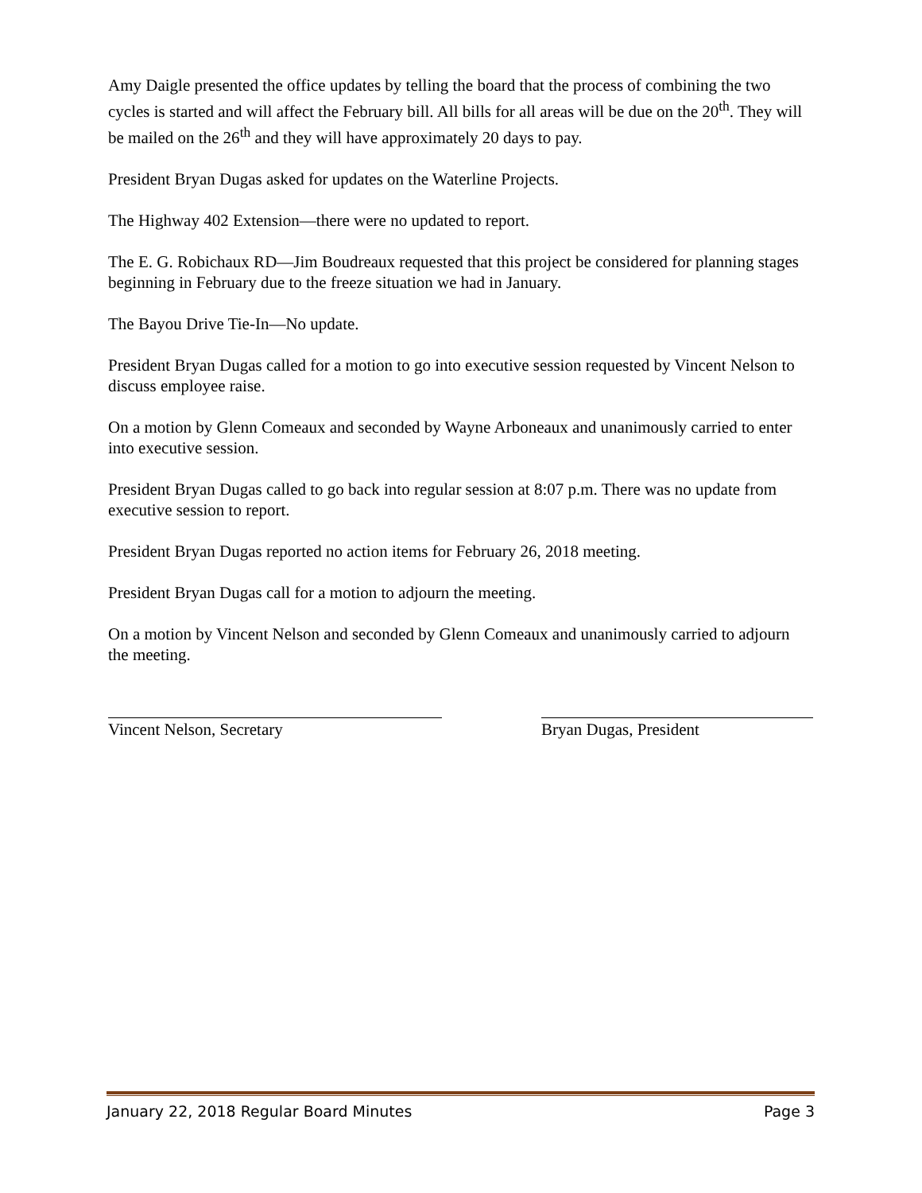Amy Daigle presented the office updates by telling the board that the process of combining the two cycles is started and will affect the February bill. All bills for all areas will be due on the 20<sup>th</sup>. They will be mailed on the 26<sup>th</sup> and they will have approximately 20 days to pay.
President Bryan Dugas asked for updates on the Waterline Projects.
The Highway 402 Extension—there were no updated to report.
The E. G. Robichaux RD—Jim Boudreaux requested that this project be considered for planning stages beginning in February due to the freeze situation we had in January.
The Bayou Drive Tie-In—No update.
President Bryan Dugas called for a motion to go into executive session requested by Vincent Nelson to discuss employee raise.
On a motion by Glenn Comeaux and seconded by Wayne Arboneaux and unanimously carried to enter into executive session.
President Bryan Dugas called to go back into regular session at 8:07 p.m. There was no update from executive session to report.
President Bryan Dugas reported no action items for February 26, 2018 meeting.
President Bryan Dugas call for a motion to adjourn the meeting.
On a motion by Vincent Nelson and seconded by Glenn Comeaux and unanimously carried to adjourn the meeting.
Vincent Nelson, Secretary Bryan Dugas, President
January 22, 2018 Regular Board Minutes Page 3